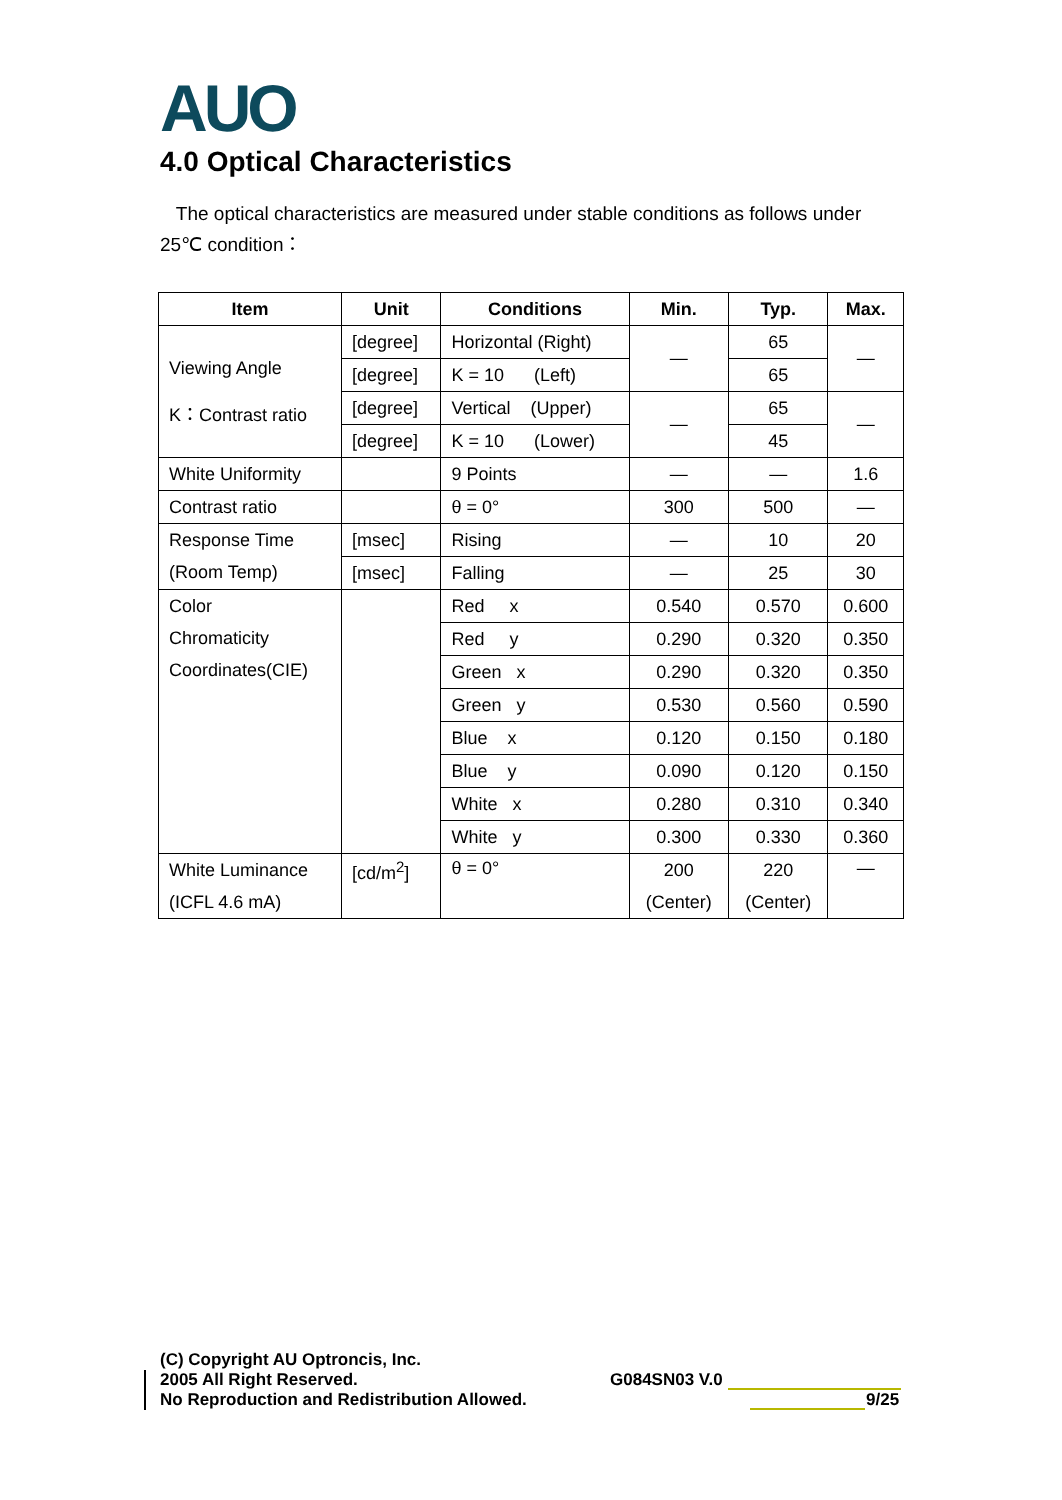AUO
4.0 Optical Characteristics
The optical characteristics are measured under stable conditions as follows under 25℃ condition：
| Item | Unit | Conditions | Min. | Typ. | Max. |
| --- | --- | --- | --- | --- | --- |
| Viewing Angle K：Contrast ratio | [degree] | Horizontal (Right) | — | 65 | — |
| | [degree] | K = 10 (Left) | | 65 | |
| | [degree] | Vertical (Upper) | — | 65 | — |
| | [degree] | K = 10 (Lower) | | 45 | |
| White Uniformity | | 9 Points | — | — | 1.6 |
| Contrast ratio | | θ = 0° | 300 | 500 | — |
| Response Time | [msec] | Rising | — | 10 | 20 |
| (Room Temp) | [msec] | Falling | — | 25 | 30 |
| Color Chromaticity Coordinates(CIE) | | Red x | 0.540 | 0.570 | 0.600 |
| | | Red y | 0.290 | 0.320 | 0.350 |
| | | Green x | 0.290 | 0.320 | 0.350 |
| | | Green y | 0.530 | 0.560 | 0.590 |
| | | Blue x | 0.120 | 0.150 | 0.180 |
| | | Blue y | 0.090 | 0.120 | 0.150 |
| | | White x | 0.280 | 0.310 | 0.340 |
| | | White y | 0.300 | 0.330 | 0.360 |
| White Luminance (ICFL 4.6 mA) | [cd/m<sup>2</sup>] | θ = 0° | 200 (Center) | 220 (Center) | — |
(C) Copyright AU Optroncis, Inc.
2005 All Right Reserved.
No Reproduction and Redistribution Allowed.
G084SN03 V.0
9/25